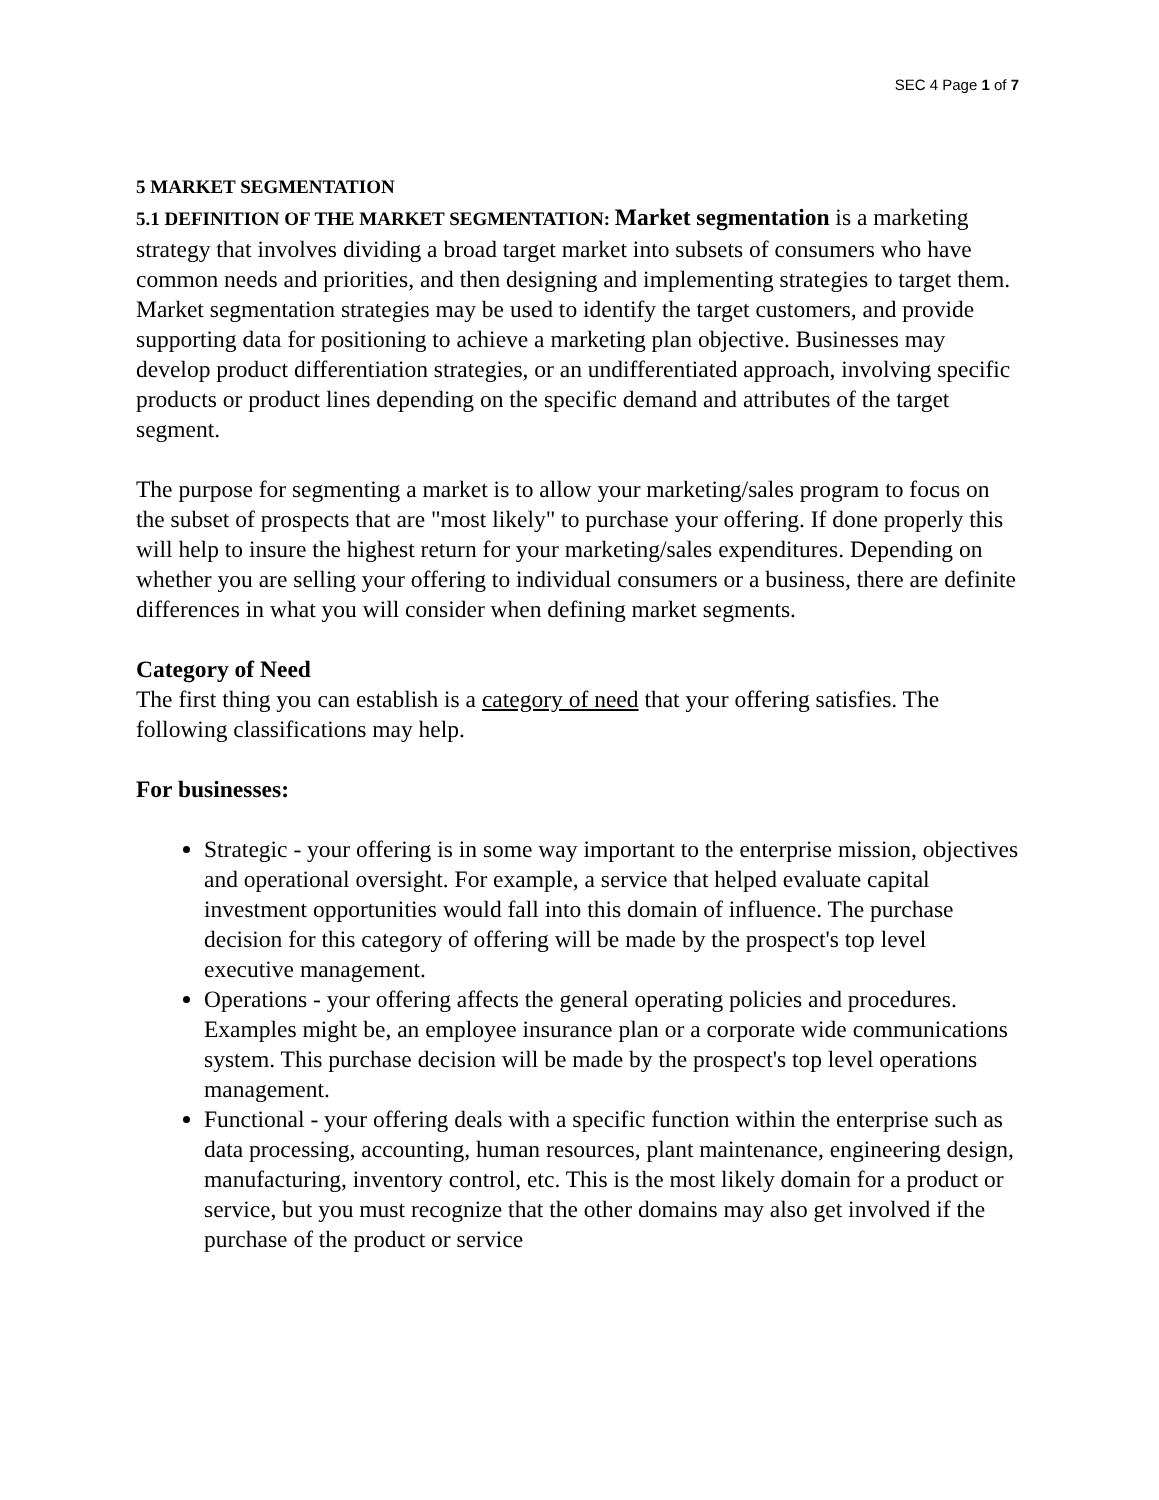SEC 4 Page 1 of 7
5 MARKET SEGMENTATION
5.1 DEFINITION OF THE MARKET SEGMENTATION: Market segmentation is a marketing strategy that involves dividing a broad target market into subsets of consumers who have common needs and priorities, and then designing and implementing strategies to target them. Market segmentation strategies may be used to identify the target customers, and provide supporting data for positioning to achieve a marketing plan objective. Businesses may develop product differentiation strategies, or an undifferentiated approach, involving specific products or product lines depending on the specific demand and attributes of the target segment.
The purpose for segmenting a market is to allow your marketing/sales program to focus on the subset of prospects that are "most likely" to purchase your offering. If done properly this will help to insure the highest return for your marketing/sales expenditures. Depending on whether you are selling your offering to individual consumers or a business, there are definite differences in what you will consider when defining market segments.
Category of Need
The first thing you can establish is a category of need that your offering satisfies. The following classifications may help.
For businesses:
Strategic - your offering is in some way important to the enterprise mission, objectives and operational oversight. For example, a service that helped evaluate capital investment opportunities would fall into this domain of influence. The purchase decision for this category of offering will be made by the prospect's top level executive management.
Operations - your offering affects the general operating policies and procedures. Examples might be, an employee insurance plan or a corporate wide communications system. This purchase decision will be made by the prospect's top level operations management.
Functional - your offering deals with a specific function within the enterprise such as data processing, accounting, human resources, plant maintenance, engineering design, manufacturing, inventory control, etc. This is the most likely domain for a product or service, but you must recognize that the other domains may also get involved if the purchase of the product or service